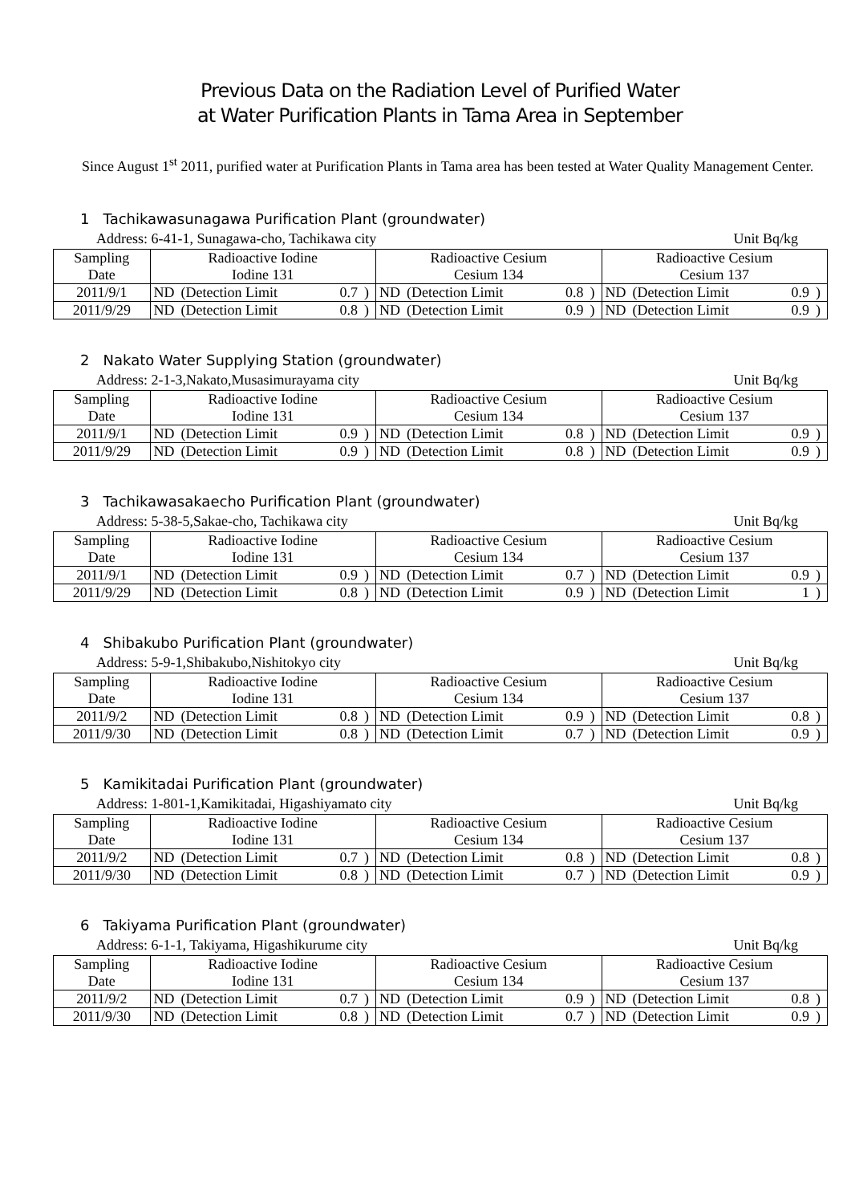Previous Data on the Radiation Level of Purified Water
at Water Purification Plants in Tama Area in September
Since August 1<sup>st</sup> 2011, purified water at Purification Plants in Tama area has been tested at Water Quality Management Center.
1 Tachikawasunagawa Purification Plant (groundwater)
Address: 6-41-1, Sunagawa-cho, Tachikawa city Unit Bq/kg
| Sampling Date | Radioactive Iodine Iodine 131 | | | | Radioactive Cesium Cesium 134 | | | | Radioactive Cesium Cesium 137 | | | |
| --- | --- | --- | --- | --- | --- | --- | --- | --- | --- | --- | --- | --- |
| 2011/9/1 | ND | (Detection Limit | 0.7 | ) | ND | (Detection Limit | 0.8 | ) | ND | (Detection Limit | 0.9 | ) |
| 2011/9/29 | ND | (Detection Limit | 0.8 | ) | ND | (Detection Limit | 0.9 | ) | ND | (Detection Limit | 0.9 | ) |
2 Nakato Water Supplying Station (groundwater)
Address: 2-1-3,Nakato,Musasimurayama city Unit Bq/kg
| Sampling Date | Radioactive Iodine Iodine 131 | | | | Radioactive Cesium Cesium 134 | | | | Radioactive Cesium Cesium 137 | | | |
| --- | --- | --- | --- | --- | --- | --- | --- | --- | --- | --- | --- | --- |
| 2011/9/1 | ND | (Detection Limit | 0.9 | ) | ND | (Detection Limit | 0.8 | ) | ND | (Detection Limit | 0.9 | ) |
| 2011/9/29 | ND | (Detection Limit | 0.9 | ) | ND | (Detection Limit | 0.8 | ) | ND | (Detection Limit | 0.9 | ) |
3 Tachikawasakaecho Purification Plant (groundwater)
Address: 5-38-5,Sakae-cho, Tachikawa city Unit Bq/kg
| Sampling Date | Radioactive Iodine Iodine 131 | | | | Radioactive Cesium Cesium 134 | | | | Radioactive Cesium Cesium 137 | | | |
| --- | --- | --- | --- | --- | --- | --- | --- | --- | --- | --- | --- | --- |
| 2011/9/1 | ND | (Detection Limit | 0.9 | ) | ND | (Detection Limit | 0.7 | ) | ND | (Detection Limit | 0.9 | ) |
| 2011/9/29 | ND | (Detection Limit | 0.8 | ) | ND | (Detection Limit | 0.9 | ) | ND | (Detection Limit | 1 | ) |
4 Shibakubo Purification Plant (groundwater)
Address: 5-9-1,Shibakubo,Nishitokyo city Unit Bq/kg
| Sampling Date | Radioactive Iodine Iodine 131 | | | | Radioactive Cesium Cesium 134 | | | | Radioactive Cesium Cesium 137 | | | |
| --- | --- | --- | --- | --- | --- | --- | --- | --- | --- | --- | --- | --- |
| 2011/9/2 | ND | (Detection Limit | 0.8 | ) | ND | (Detection Limit | 0.9 | ) | ND | (Detection Limit | 0.8 | ) |
| 2011/9/30 | ND | (Detection Limit | 0.8 | ) | ND | (Detection Limit | 0.7 | ) | ND | (Detection Limit | 0.9 | ) |
5 Kamikitadai Purification Plant (groundwater)
Address: 1-801-1,Kamikitadai, Higashiyamato city Unit Bq/kg
| Sampling Date | Radioactive Iodine Iodine 131 | | | | Radioactive Cesium Cesium 134 | | | | Radioactive Cesium Cesium 137 | | | |
| --- | --- | --- | --- | --- | --- | --- | --- | --- | --- | --- | --- | --- |
| 2011/9/2 | ND | (Detection Limit | 0.7 | ) | ND | (Detection Limit | 0.8 | ) | ND | (Detection Limit | 0.8 | ) |
| 2011/9/30 | ND | (Detection Limit | 0.8 | ) | ND | (Detection Limit | 0.7 | ) | ND | (Detection Limit | 0.9 | ) |
6 Takiyama Purification Plant (groundwater)
Address: 6-1-1, Takiyama, Higashikurume city Unit Bq/kg
| Sampling Date | Radioactive Iodine Iodine 131 | | | | Radioactive Cesium Cesium 134 | | | | Radioactive Cesium Cesium 137 | | | |
| --- | --- | --- | --- | --- | --- | --- | --- | --- | --- | --- | --- | --- |
| 2011/9/2 | ND | (Detection Limit | 0.7 | ) | ND | (Detection Limit | 0.9 | ) | ND | (Detection Limit | 0.8 | ) |
| 2011/9/30 | ND | (Detection Limit | 0.8 | ) | ND | (Detection Limit | 0.7 | ) | ND | (Detection Limit | 0.9 | ) |